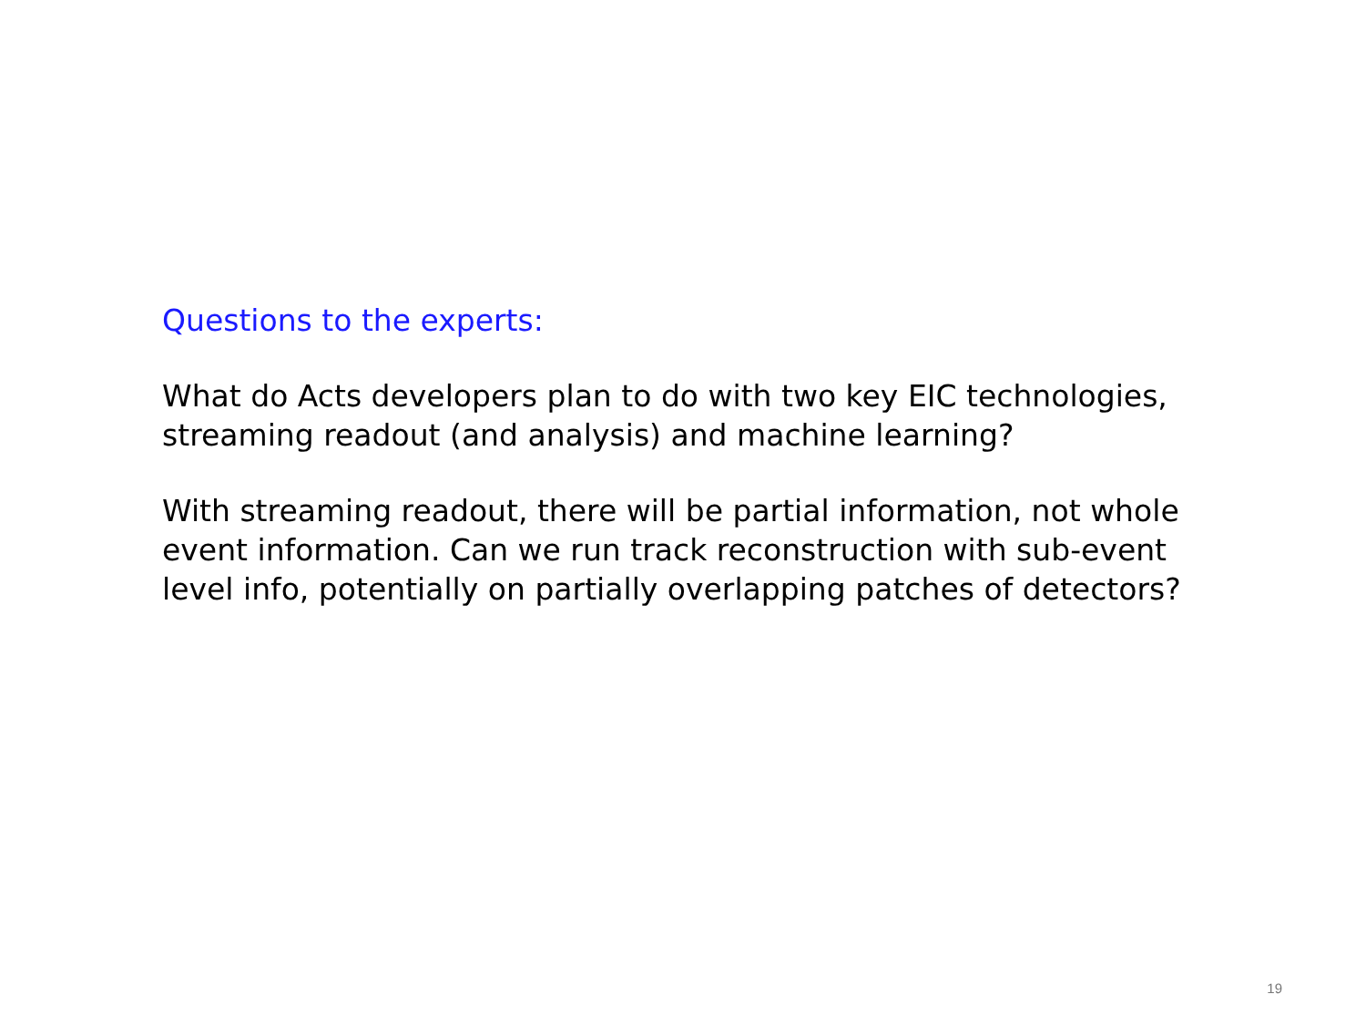Questions to the experts:
What do Acts developers plan to do with two key EIC technologies, streaming readout (and analysis) and machine learning?
With streaming readout, there will be partial information, not whole event information. Can we run track reconstruction with sub-event level info, potentially on partially overlapping patches of detectors?
19